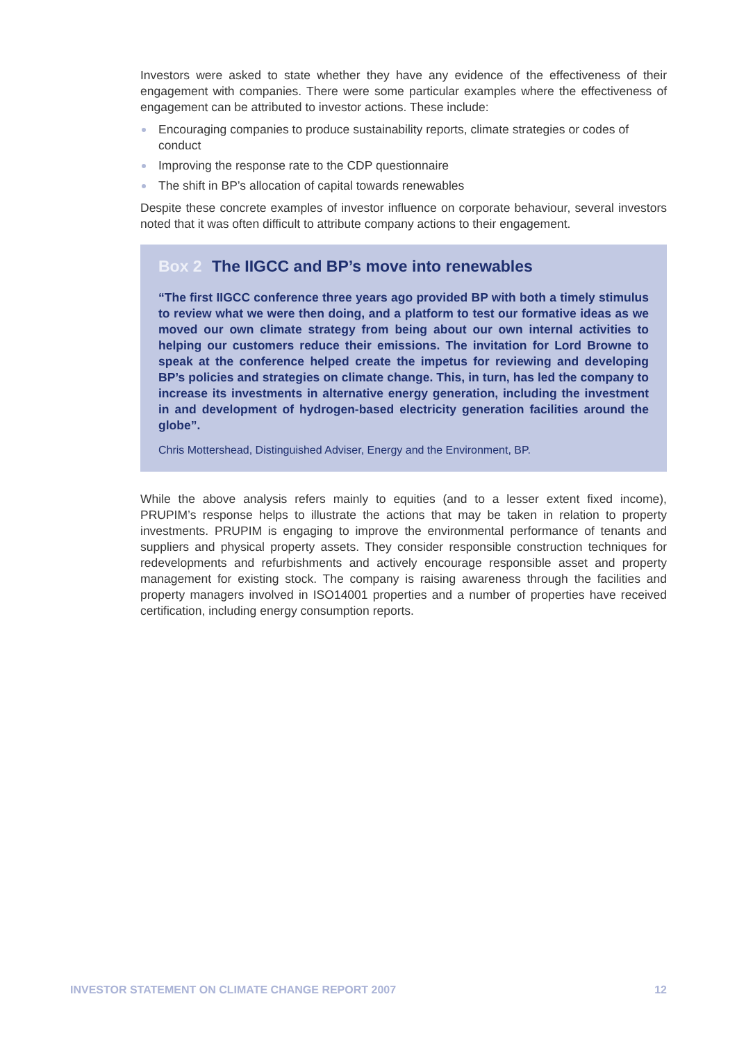Investors were asked to state whether they have any evidence of the effectiveness of their engagement with companies. There were some particular examples where the effectiveness of engagement can be attributed to investor actions. These include:
Encouraging companies to produce sustainability reports, climate strategies or codes of conduct
Improving the response rate to the CDP questionnaire
The shift in BP’s allocation of capital towards renewables
Despite these concrete examples of investor influence on corporate behaviour, several investors noted that it was often difficult to attribute company actions to their engagement.
Box 2 The IIGCC and BP’s move into renewables
“The first IIGCC conference three years ago provided BP with both a timely stimulus to review what we were then doing, and a platform to test our formative ideas as we moved our own climate strategy from being about our own internal activities to helping our customers reduce their emissions. The invitation for Lord Browne to speak at the conference helped create the impetus for reviewing and developing BP’s policies and strategies on climate change. This, in turn, has led the company to increase its investments in alternative energy generation, including the investment in and development of hydrogen-based electricity generation facilities around the globe”.
Chris Mottershead, Distinguished Adviser, Energy and the Environment, BP.
While the above analysis refers mainly to equities (and to a lesser extent fixed income), PRUPIM’s response helps to illustrate the actions that may be taken in relation to property investments. PRUPIM is engaging to improve the environmental performance of tenants and suppliers and physical property assets. They consider responsible construction techniques for redevelopments and refurbishments and actively encourage responsible asset and property management for existing stock. The company is raising awareness through the facilities and property managers involved in ISO14001 properties and a number of properties have received certification, including energy consumption reports.
INVESTOR STATEMENT ON CLIMATE CHANGE REPORT 2007 12